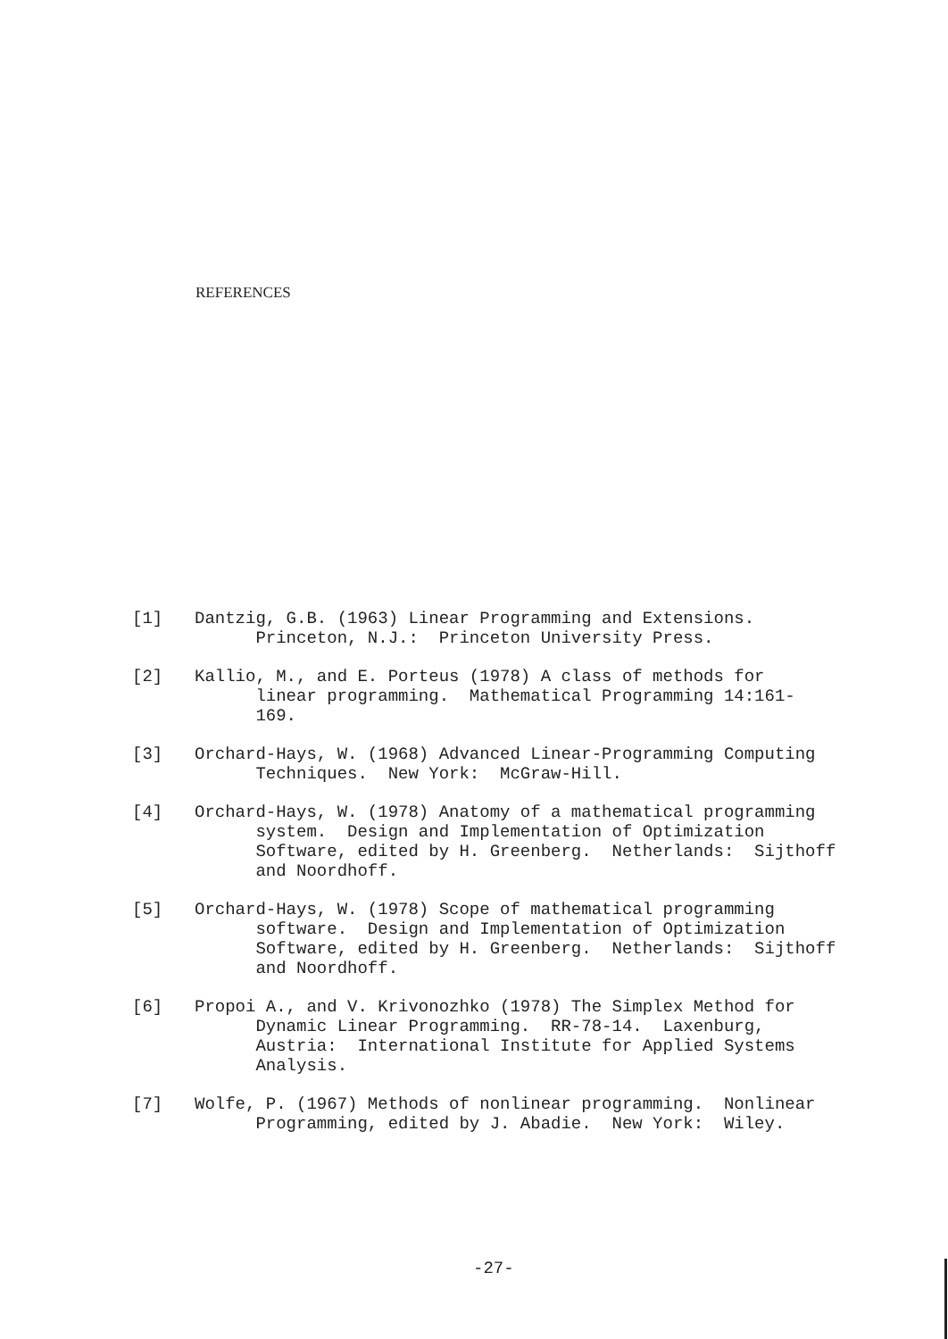REFERENCES
[1] Dantzig, G.B. (1963) Linear Programming and Extensions. Princeton, N.J.: Princeton University Press.
[2] Kallio, M., and E. Porteus (1978) A class of methods for linear programming. Mathematical Programming 14:161- 169.
[3] Orchard-Hays, W. (1968) Advanced Linear-Programming Computing Techniques. New York: McGraw-Hill.
[4] Orchard-Hays, W. (1978) Anatomy of a mathematical programming system. Design and Implementation of Optimization Software, edited by H. Greenberg. Netherlands: Sijthoff and Noordhoff.
[5] Orchard-Hays, W. (1978) Scope of mathematical programming software. Design and Implementation of Optimization Software, edited by H. Greenberg. Netherlands: Sijthoff and Noordhoff.
[6] Propoi A., and V. Krivonozhko (1978) The Simplex Method for Dynamic Linear Programming. RR-78-14. Laxenburg, Austria: International Institute for Applied Systems Analysis.
[7] Wolfe, P. (1967) Methods of nonlinear programming. Nonlinear Programming, edited by J. Abadie. New York: Wiley.
-27-